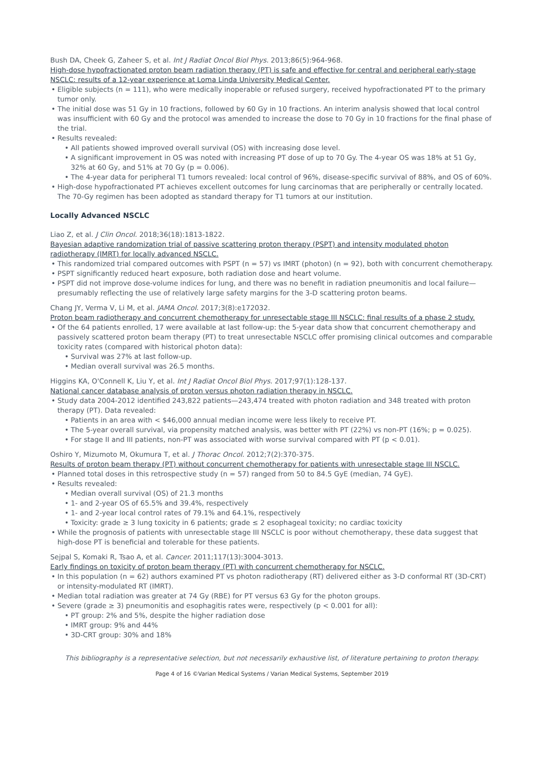Bush DA, Cheek G, Zaheer S, et al. Int J Radiat Oncol Biol Phys. 2013;86(5):964-968.
High-dose hypofractionated proton beam radiation therapy (PT) is safe and effective for central and peripheral early-stage NSCLC: results of a 12-year experience at Loma Linda University Medical Center.
Eligible subjects (n = 111), who were medically inoperable or refused surgery, received hypofractionated PT to the primary tumor only.
The initial dose was 51 Gy in 10 fractions, followed by 60 Gy in 10 fractions. An interim analysis showed that local control was insufficient with 60 Gy and the protocol was amended to increase the dose to 70 Gy in 10 fractions for the final phase of the trial.
Results revealed:
All patients showed improved overall survival (OS) with increasing dose level.
A significant improvement in OS was noted with increasing PT dose of up to 70 Gy. The 4-year OS was 18% at 51 Gy, 32% at 60 Gy, and 51% at 70 Gy (p = 0.006).
The 4-year data for peripheral T1 tumors revealed: local control of 96%, disease-specific survival of 88%, and OS of 60%.
High-dose hypofractionated PT achieves excellent outcomes for lung carcinomas that are peripherally or centrally located. The 70-Gy regimen has been adopted as standard therapy for T1 tumors at our institution.
Locally Advanced NSCLC
Liao Z, et al. J Clin Oncol. 2018;36(18):1813-1822.
Bayesian adaptive randomization trial of passive scattering proton therapy (PSPT) and intensity modulated photon radiotherapy (IMRT) for locally advanced NSCLC.
This randomized trial compared outcomes with PSPT (n = 57) vs IMRT (photon) (n = 92), both with concurrent chemotherapy.
PSPT significantly reduced heart exposure, both radiation dose and heart volume.
PSPT did not improve dose-volume indices for lung, and there was no benefit in radiation pneumonitis and local failure—presumably reflecting the use of relatively large safety margins for the 3-D scattering proton beams.
Chang JY, Verma V, Li M, et al. JAMA Oncol. 2017;3(8):e172032.
Proton beam radiotherapy and concurrent chemotherapy for unresectable stage III NSCLC: final results of a phase 2 study.
Of the 64 patients enrolled, 17 were available at last follow-up: the 5-year data show that concurrent chemotherapy and passively scattered proton beam therapy (PT) to treat unresectable NSCLC offer promising clinical outcomes and comparable toxicity rates (compared with historical photon data):
Survival was 27% at last follow-up.
Median overall survival was 26.5 months.
Higgins KA, O'Connell K, Liu Y, et al. Int J Radiat Oncol Biol Phys. 2017;97(1):128-137.
National cancer database analysis of proton versus photon radiation therapy in NSCLC.
Study data 2004-2012 identified 243,822 patients—243,474 treated with photon radiation and 348 treated with proton therapy (PT). Data revealed:
Patients in an area with < $46,000 annual median income were less likely to receive PT.
The 5-year overall survival, via propensity matched analysis, was better with PT (22%) vs non-PT (16%; p = 0.025).
For stage II and III patients, non-PT was associated with worse survival compared with PT (p < 0.01).
Oshiro Y, Mizumoto M, Okumura T, et al. J Thorac Oncol. 2012;7(2):370-375.
Results of proton beam therapy (PT) without concurrent chemotherapy for patients with unresectable stage III NSCLC.
Planned total doses in this retrospective study (n = 57) ranged from 50 to 84.5 GyE (median, 74 GyE).
Results revealed:
Median overall survival (OS) of 21.3 months
1- and 2-year OS of 65.5% and 39.4%, respectively
1- and 2-year local control rates of 79.1% and 64.1%, respectively
Toxicity: grade ≥ 3 lung toxicity in 6 patients; grade ≤ 2 esophageal toxicity; no cardiac toxicity
While the prognosis of patients with unresectable stage III NSCLC is poor without chemotherapy, these data suggest that high-dose PT is beneficial and tolerable for these patients.
Sejpal S, Komaki R, Tsao A, et al. Cancer. 2011;117(13):3004-3013.
Early findings on toxicity of proton beam therapy (PT) with concurrent chemotherapy for NSCLC.
In this population (n = 62) authors examined PT vs photon radiotherapy (RT) delivered either as 3-D conformal RT (3D-CRT) or intensity-modulated RT (IMRT).
Median total radiation was greater at 74 Gy (RBE) for PT versus 63 Gy for the photon groups.
Severe (grade ≥ 3) pneumonitis and esophagitis rates were, respectively (p < 0.001 for all):
PT group: 2% and 5%, despite the higher radiation dose
IMRT group: 9% and 44%
3D-CRT group: 30% and 18%
This bibliography is a representative selection, but not necessarily exhaustive list, of literature pertaining to proton therapy.
Page 4 of 16 ©Varian Medical Systems / Varian Medical Systems, September 2019